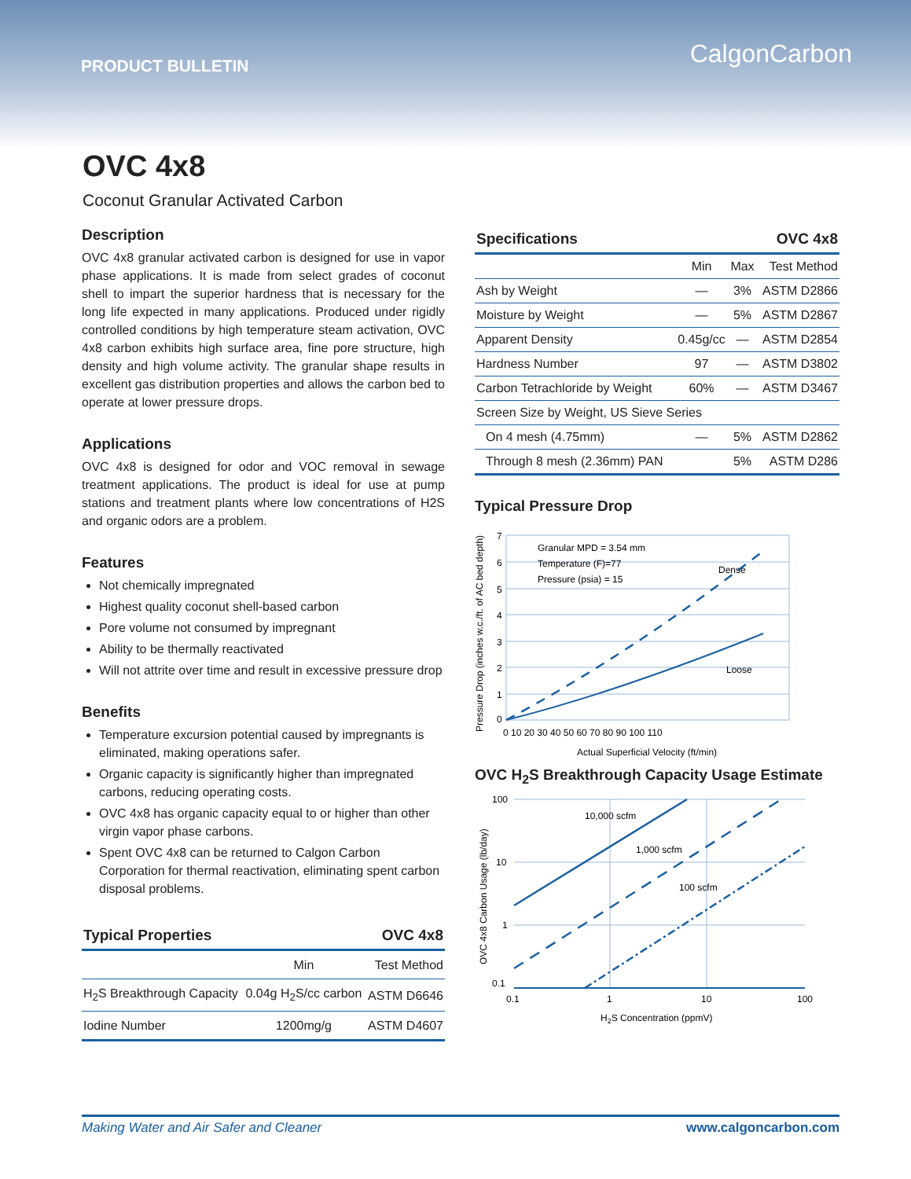PRODUCT BULLETIN CalgonCarbon
OVC 4x8
Coconut Granular Activated Carbon
Description
OVC 4x8 granular activated carbon is designed for use in vapor phase applications. It is made from select grades of coconut shell to impart the superior hardness that is necessary for the long life expected in many applications. Produced under rigidly controlled conditions by high temperature steam activation, OVC 4x8 carbon exhibits high surface area, fine pore structure, high density and high volume activity. The granular shape results in excellent gas distribution properties and allows the carbon bed to operate at lower pressure drops.
Applications
OVC 4x8 is designed for odor and VOC removal in sewage treatment applications. The product is ideal for use at pump stations and treatment plants where low concentrations of H2S and organic odors are a problem.
Features
Not chemically impregnated
Highest quality coconut shell-based carbon
Pore volume not consumed by impregnant
Ability to be thermally reactivated
Will not attrite over time and result in excessive pressure drop
Benefits
Temperature excursion potential caused by impregnants is eliminated, making operations safer.
Organic capacity is significantly higher than impregnated carbons, reducing operating costs.
OVC 4x8 has organic capacity equal to or higher than other virgin vapor phase carbons.
Spent OVC 4x8 can be returned to Calgon Carbon Corporation for thermal reactivation, eliminating spent carbon disposal problems.
| Typical Properties | | OVC 4x8 |
| | Min | Test Method |
| H<sub>2</sub>S Breakthrough Capacity | 0.04g H<sub>2</sub>S/cc carbon | ASTM D6646 |
| Iodine Number | 1200mg/g | ASTM D4607 |
| Specifications | | | OVC 4x8 |
| | Min | Max | Test Method |
| Ash by Weight | — | 3% | ASTM D2866 |
| Moisture by Weight | — | 5% | ASTM D2867 |
| Apparent Density | 0.45g/cc | — | ASTM D2854 |
| Hardness Number | 97 | — | ASTM D3802 |
| Carbon Tetrachloride by Weight | 60% | — | ASTM D3467 |
| Screen Size by Weight, US Sieve Series | | | |
| On 4 mesh (4.75mm) | — | 5% | ASTM D2862 |
| Through 8 mesh (2.36mm) PAN | | 5% | ASTM D286 |
Typical Pressure Drop
Pressure Drop (inches w.c./ft. of AC bed depth)
Granular MPD = 3.54 mm
Temperature (F)=77
Pressure (psia) = 15
Dense
Loose
7
6
5
4
3
2
1
0
0 10 20 30 40 50 60 70 80 90 100 110
Actual Superficial Velocity (ft/min)
OVC H<sub>2</sub>S Breakthrough Capacity Usage Estimate
OVC 4x8 Carbon Usage (lb/day)
10,000 scfm
1,000 scfm
100 scfm
100
10
1
0.1
0.1
1
10
100
H2S Concentration (ppmV)
Making Water and Air Safer and Cleaner www.calgoncarbon.com